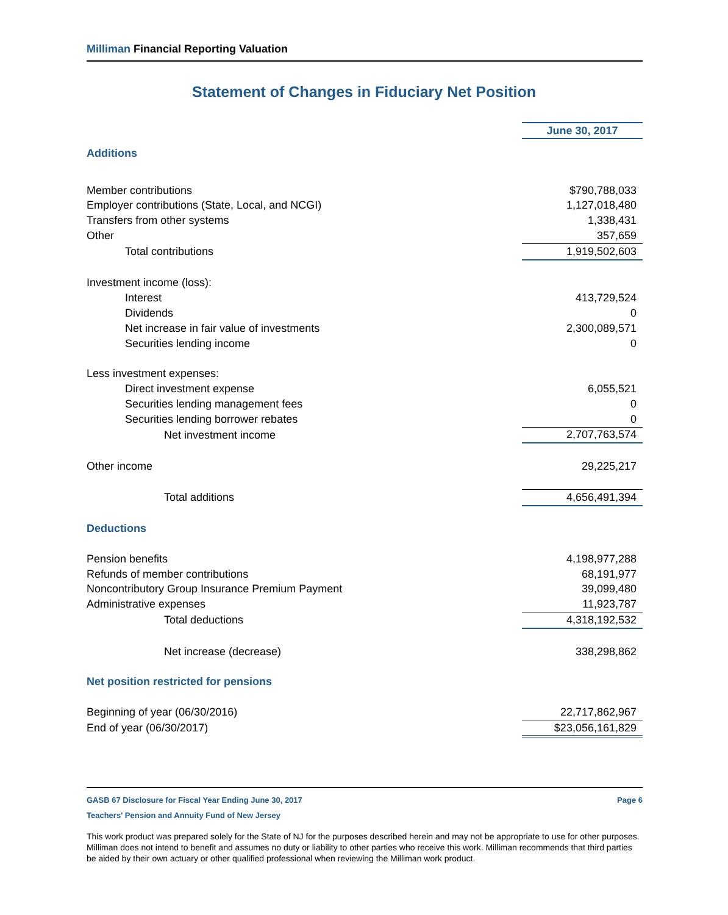Milliman Financial Reporting Valuation
Statement of Changes in Fiduciary Net Position
| | June 30, 2017 |
| Additions | |
| Member contributions | $790,788,033 |
| Employer contributions (State, Local, and NCGI) | 1,127,018,480 |
| Transfers from other systems | 1,338,431 |
| Other | 357,659 |
| Total contributions | 1,919,502,603 |
| Investment income (loss): | |
| Interest | 413,729,524 |
| Dividends | 0 |
| Net increase in fair value of investments | 2,300,089,571 |
| Securities lending income | 0 |
| Less investment expenses: | |
| Direct investment expense | 6,055,521 |
| Securities lending management fees | 0 |
| Securities lending borrower rebates | 0 |
| Net investment income | 2,707,763,574 |
| Other income | 29,225,217 |
| Total additions | 4,656,491,394 |
| Deductions | |
| Pension benefits | 4,198,977,288 |
| Refunds of member contributions | 68,191,977 |
| Noncontributory Group Insurance Premium Payment | 39,099,480 |
| Administrative expenses | 11,923,787 |
| Total deductions | 4,318,192,532 |
| Net increase (decrease) | 338,298,862 |
| Net position restricted for pensions | |
| Beginning of year (06/30/2016) | 22,717,862,967 |
| End of year (06/30/2017) | $23,056,161,829 |
GASB 67 Disclosure for Fiscal Year Ending June 30, 2017 Page 6
Teachers' Pension and Annuity Fund of New Jersey
This work product was prepared solely for the State of NJ for the purposes described herein and may not be appropriate to use for other purposes. Milliman does not intend to benefit and assumes no duty or liability to other parties who receive this work. Milliman recommends that third parties be aided by their own actuary or other qualified professional when reviewing the Milliman work product.